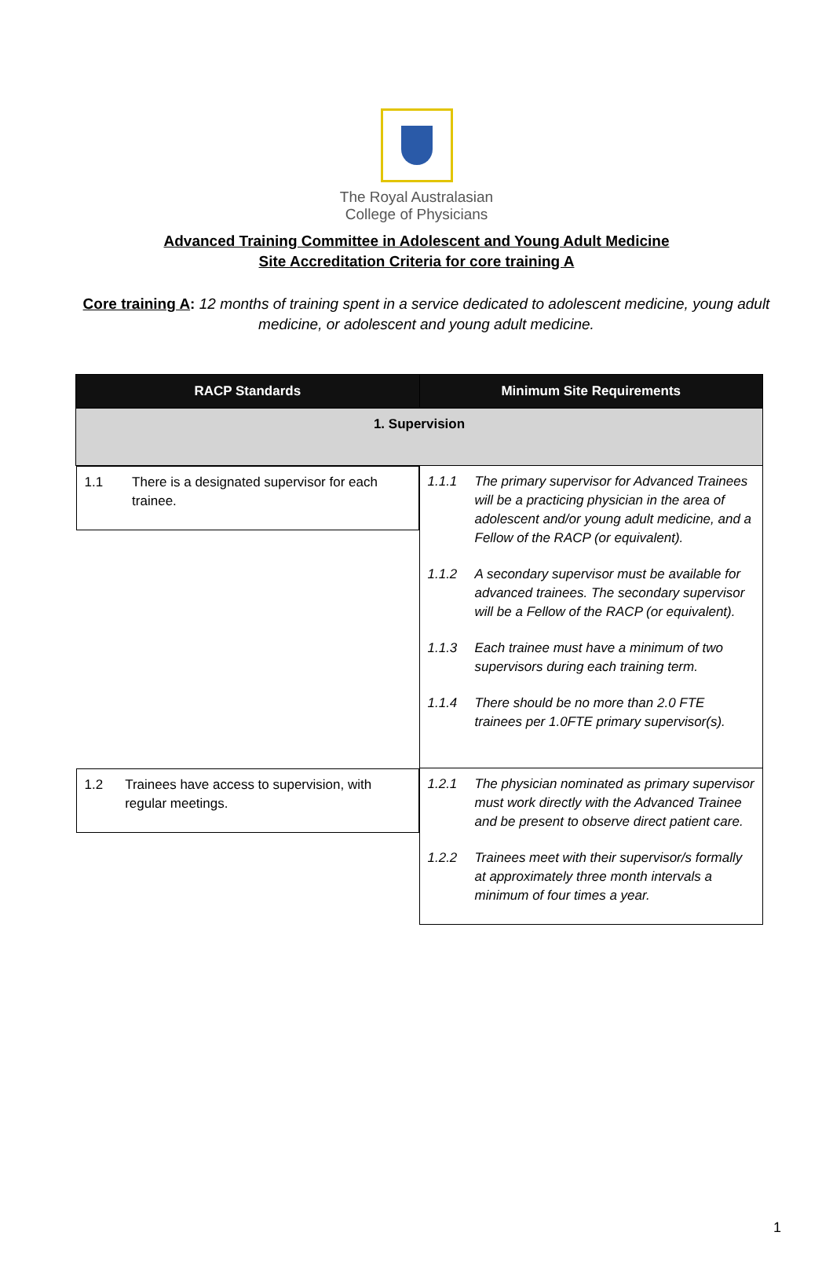The Royal Australasian
College of Physicians
Advanced Training Committee in Adolescent and Young Adult Medicine
Site Accreditation Criteria for core training A
Core training A: 12 months of training spent in a service dedicated to adolescent medicine, young adult medicine, or adolescent and young adult medicine.
| RACP Standards | Minimum Site Requirements |
| --- | --- |
| 1. Supervision | |
| 1.1 There is a designated supervisor for each trainee. | 1.1.1 The primary supervisor for Advanced Trainees will be a practicing physician in the area of adolescent and/or young adult medicine, and a Fellow of the RACP (or equivalent). 1.1.2 A secondary supervisor must be available for advanced trainees. The secondary supervisor will be a Fellow of the RACP (or equivalent). 1.1.3 Each trainee must have a minimum of two supervisors during each training term. 1.1.4 There should be no more than 2.0 FTE trainees per 1.0FTE primary supervisor(s). |
| 1.2 Trainees have access to supervision, with regular meetings. | 1.2.1 The physician nominated as primary supervisor must work directly with the Advanced Trainee and be present to observe direct patient care. 1.2.2 Trainees meet with their supervisor/s formally at approximately three month intervals a minimum of four times a year. |
1